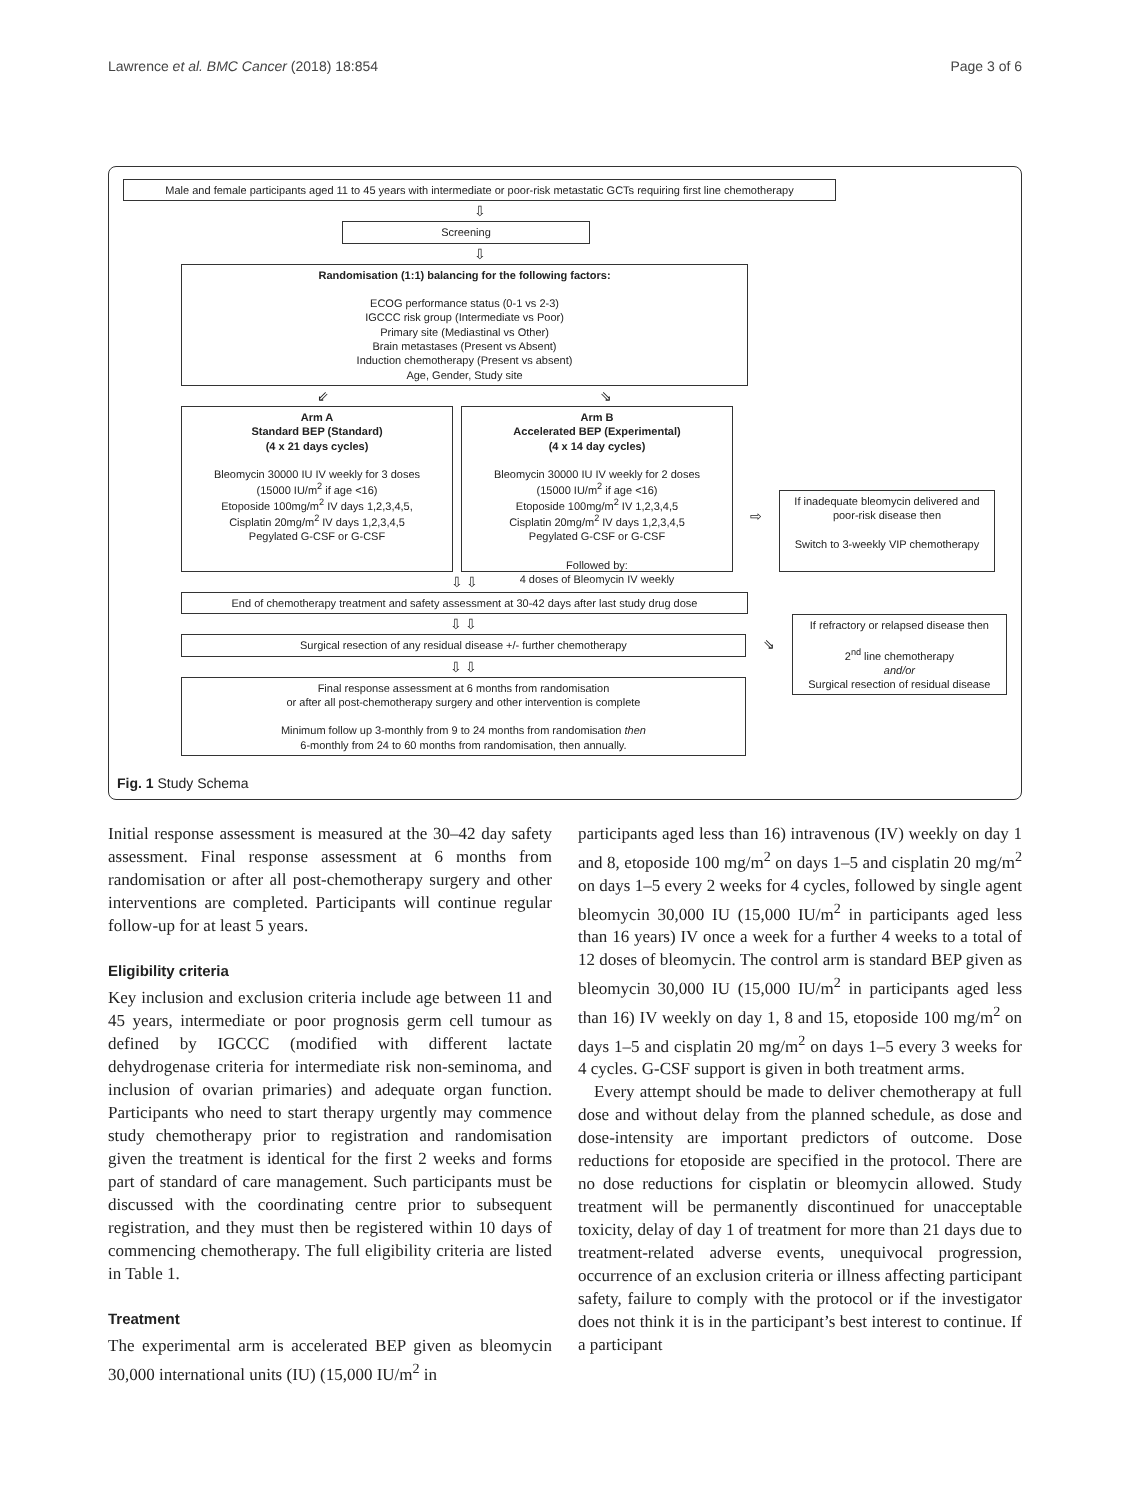Lawrence et al. BMC Cancer (2018) 18:854 Page 3 of 6
Male and female participants aged 11 to 45 years with intermediate or poor-risk metastatic GCTs requiring first line chemotherapy
⇩
Screening
⇩
Randomisation (1:1) balancing for the following factors:
ECOG performance status (0-1 vs 2-3)
IGCCC risk group (Intermediate vs Poor)
Primary site (Mediastinal vs Other)
Brain metastases (Present vs Absent)
Induction chemotherapy (Present vs absent)
Age, Gender, Study site
⇙ ⇘
Arm A
Standard BEP (Standard)
(4 x 21 days cycles)
Bleomycin 30000 IU IV weekly for 3 doses
(15000 IU/m<sup>2</sup> if age <16)
Etoposide 100mg/m<sup>2</sup> IV days 1,2,3,4,5,
Cisplatin 20mg/m<sup>2</sup> IV days 1,2,3,4,5
Pegylated G-CSF or G-CSF
Arm B
Accelerated BEP (Experimental)
(4 x 14 day cycles)
Bleomycin 30000 IU IV weekly for 2 doses
(15000 IU/m<sup>2</sup> if age <16)
Etoposide 100mg/m<sup>2</sup> IV 1,2,3,4,5
Cisplatin 20mg/m<sup>2</sup> IV days 1,2,3,4,5
Pegylated G-CSF or G-CSF
Followed by:
4 doses of Bleomycin IV weekly
⇨
If inadequate bleomycin delivered and poor-risk disease then
Switch to 3-weekly VIP chemotherapy
⇩ ⇩
End of chemotherapy treatment and safety assessment at 30-42 days after last study drug dose
⇩ ⇩
Surgical resection of any residual disease +/- further chemotherapy
⇩ ⇩
Final response assessment at 6 months from randomisation
or after all post-chemotherapy surgery and other intervention is complete
Minimum follow up 3-monthly from 9 to 24 months from randomisation then
6-monthly from 24 to 60 months from randomisation, then annually.
⇘
If refractory or relapsed disease then
2<sup>nd</sup> line chemotherapy
and/or
Surgical resection of residual disease
Fig. 1 Study Schema
Initial response assessment is measured at the 30–42 day safety assessment. Final response assessment at 6 months from randomisation or after all post-chemotherapy surgery and other interventions are completed. Participants will continue regular follow-up for at least 5 years.
Eligibility criteria
Key inclusion and exclusion criteria include age between 11 and 45 years, intermediate or poor prognosis germ cell tumour as defined by IGCCC (modified with different lactate dehydrogenase criteria for intermediate risk non-seminoma, and inclusion of ovarian primaries) and adequate organ function. Participants who need to start therapy urgently may commence study chemotherapy prior to registration and randomisation given the treatment is identical for the first 2 weeks and forms part of standard of care management. Such participants must be discussed with the coordinating centre prior to subsequent registration, and they must then be registered within 10 days of commencing chemotherapy. The full eligibility criteria are listed in Table 1.
Treatment
The experimental arm is accelerated BEP given as bleomycin 30,000 international units (IU) (15,000 IU/m<sup>2</sup> in
participants aged less than 16) intravenous (IV) weekly on day 1 and 8, etoposide 100 mg/m<sup>2</sup> on days 1–5 and cisplatin 20 mg/m<sup>2</sup> on days 1–5 every 2 weeks for 4 cycles, followed by single agent bleomycin 30,000 IU (15,000 IU/m<sup>2</sup> in participants aged less than 16 years) IV once a week for a further 4 weeks to a total of 12 doses of bleomycin. The control arm is standard BEP given as bleomycin 30,000 IU (15,000 IU/m<sup>2</sup> in participants aged less than 16) IV weekly on day 1, 8 and 15, etoposide 100 mg/m<sup>2</sup> on days 1–5 and cisplatin 20 mg/m<sup>2</sup> on days 1–5 every 3 weeks for 4 cycles. G-CSF support is given in both treatment arms.
Every attempt should be made to deliver chemotherapy at full dose and without delay from the planned schedule, as dose and dose-intensity are important predictors of outcome. Dose reductions for etoposide are specified in the protocol. There are no dose reductions for cisplatin or bleomycin allowed. Study treatment will be permanently discontinued for unacceptable toxicity, delay of day 1 of treatment for more than 21 days due to treatment-related adverse events, unequivocal progression, occurrence of an exclusion criteria or illness affecting participant safety, failure to comply with the protocol or if the investigator does not think it is in the participant’s best interest to continue. If a participant